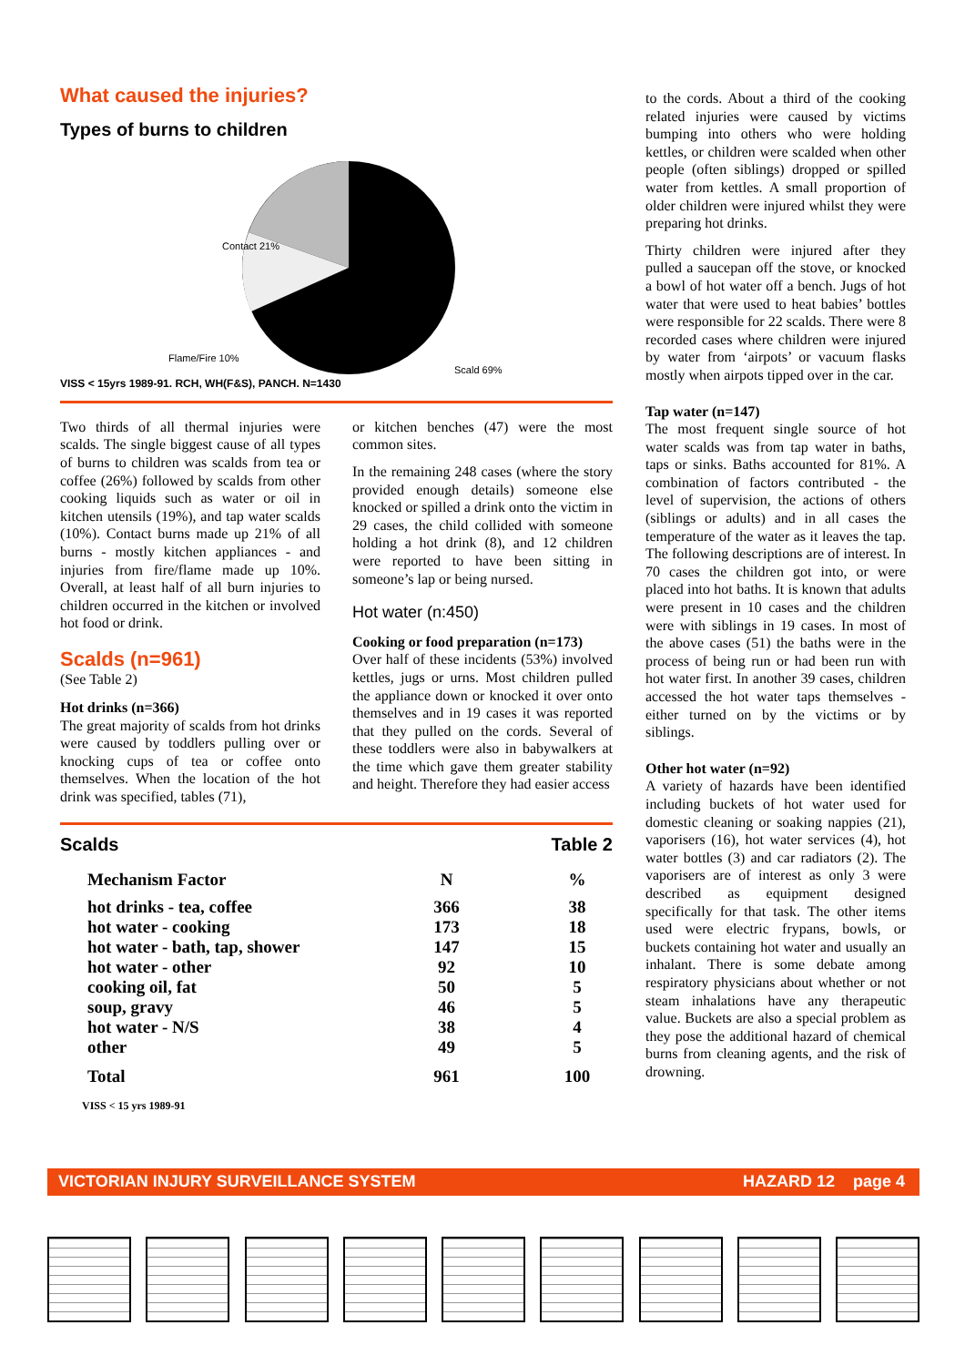What caused the injuries?
Types of burns to children
Contact 21%
Flame/Fire 10%
Scald 69%
VISS < 15yrs 1989-91. RCH, WH(F&S), PANCH. N=1430
Two thirds of all thermal injuries were scalds. The single biggest cause of all types of burns to children was scalds from tea or coffee (26%) followed by scalds from other cooking liquids such as water or oil in kitchen utensils (19%), and tap water scalds (10%). Contact burns made up 21% of all burns - mostly kitchen appliances - and injuries from fire/flame made up 10%. Overall, at least half of all burn injuries to children occurred in the kitchen or involved hot food or drink.
Scalds (n=961)
(See Table 2)
Hot drinks (n=366)
The great majority of scalds from hot drinks were caused by toddlers pulling over or knocking cups of tea or coffee onto themselves. When the location of the hot drink was specified, tables (71),
or kitchen benches (47) were the most common sites.
In the remaining 248 cases (where the story provided enough details) someone else knocked or spilled a drink onto the victim in 29 cases, the child collided with someone holding a hot drink (8), and 12 children were reported to have been sitting in someone’s lap or being nursed.
Hot water (n:450)
Cooking or food preparation (n=173)
Over half of these incidents (53%) involved kettles, jugs or urns. Most children pulled the appliance down or knocked it over onto themselves and in 19 cases it was reported that they pulled on the cords. Several of these toddlers were also in babywalkers at the time which gave them greater stability and height. Therefore they had easier access
Scalds Table 2
| Mechanism Factor | N | % |
| --- | --- | --- |
| hot drinks - tea, coffee | 366 | 38 |
| hot water - cooking | 173 | 18 |
| hot water - bath, tap, shower | 147 | 15 |
| hot water - other | 92 | 10 |
| cooking oil, fat | 50 | 5 |
| soup, gravy | 46 | 5 |
| hot water - N/S | 38 | 4 |
| other | 49 | 5 |
| Total | 961 | 100 |
VISS < 15 yrs 1989-91
to the cords. About a third of the cooking related injuries were caused by victims bumping into others who were holding kettles, or children were scalded when other people (often siblings) dropped or spilled water from kettles. A small proportion of older children were injured whilst they were preparing hot drinks.
Thirty children were injured after they pulled a saucepan off the stove, or knocked a bowl of hot water off a bench. Jugs of hot water that were used to heat babies’ bottles were responsible for 22 scalds. There were 8 recorded cases where children were injured by water from ‘airpots’ or vacuum flasks mostly when airpots tipped over in the car.
Tap water (n=147)
The most frequent single source of hot water scalds was from tap water in baths, taps or sinks. Baths accounted for 81%. A combination of factors contributed - the level of supervision, the actions of others (siblings or adults) and in all cases the temperature of the water as it leaves the tap. The following descriptions are of interest. In 70 cases the children got into, or were placed into hot baths. It is known that adults were present in 10 cases and the children were with siblings in 19 cases. In most of the above cases (51) the baths were in the process of being run or had been run with hot water first. In another 39 cases, children accessed the hot water taps themselves - either turned on by the victims or by siblings.
Other hot water (n=92)
A variety of hazards have been identified including buckets of hot water used for domestic cleaning or soaking nappies (21), vaporisers (16), hot water services (4), hot water bottles (3) and car radiators (2). The vaporisers are of interest as only 3 were described as equipment designed specifically for that task. The other items used were electric frypans, bowls, or buckets containing hot water and usually an inhalant. There is some debate among respiratory physicians about whether or not steam inhalations have any therapeutic value. Buckets are also a special problem as they pose the additional hazard of chemical burns from cleaning agents, and the risk of drowning.
VICTORIAN INJURY SURVEILLANCE SYSTEM HAZARD 12 page 4